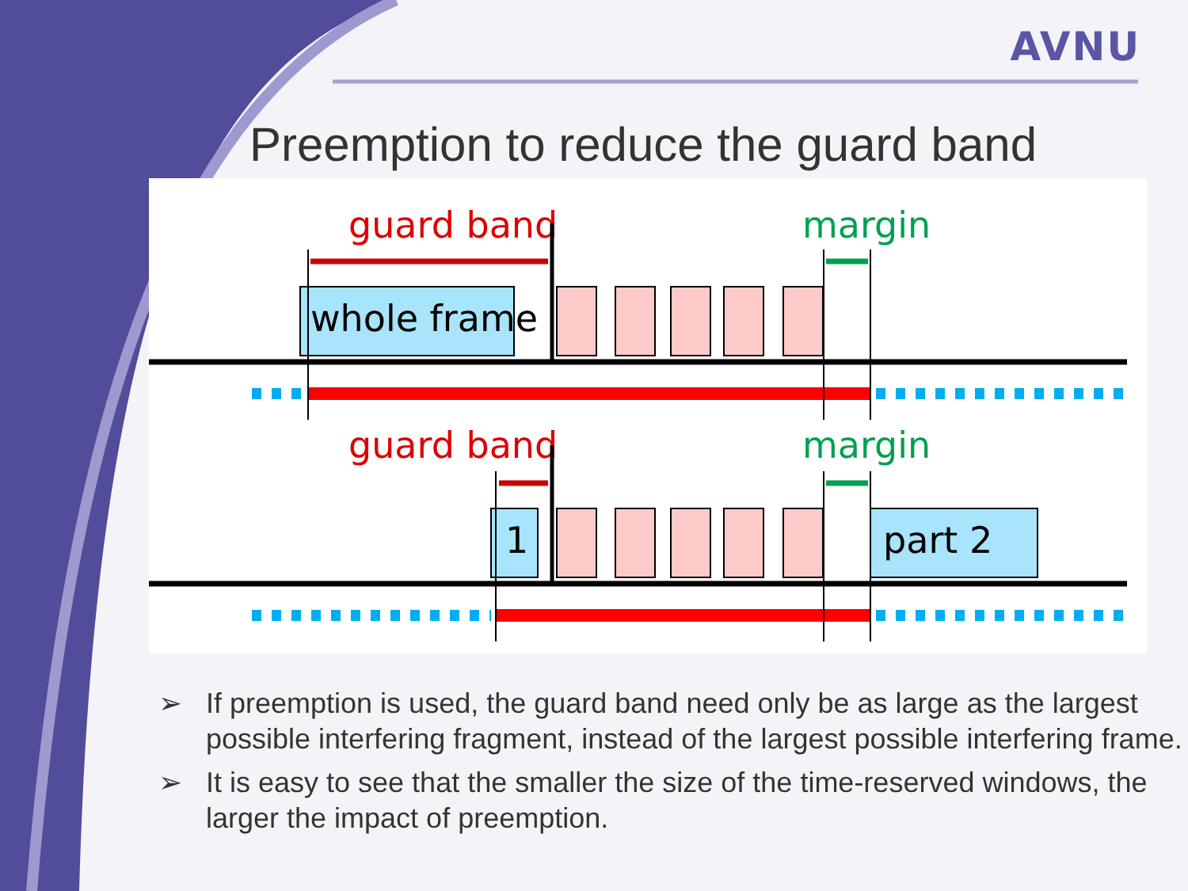AVNU
Preemption to reduce the guard band
guard band
margin
whole frame
guard band
margin
1
part 2
➢ If preemption is used, the guard band need only be as large as the largest possible interfering fragment, instead of the largest possible interfering frame.
➢ It is easy to see that the smaller the size of the time-reserved windows, the larger the impact of preemption.